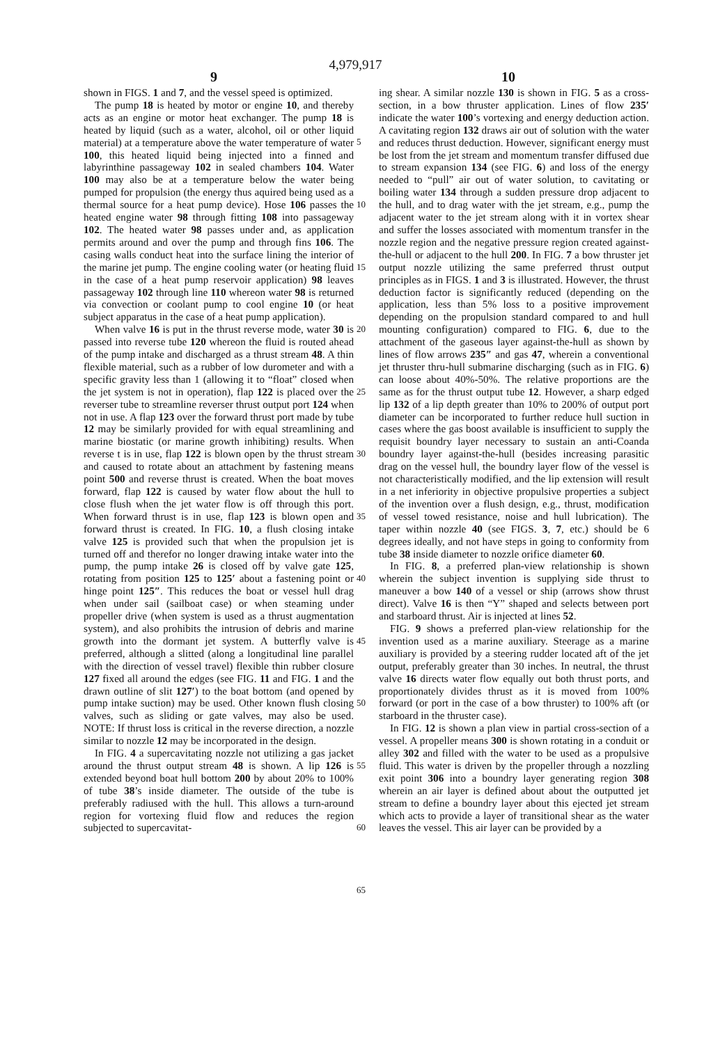4,979,917
9 10
shown in FIGS. 1 and 7, and the vessel speed is optimized.
The pump 18 is heated by motor or engine 10, and thereby acts as an engine or motor heat exchanger. The pump 18 is heated by liquid (such as a water, alcohol, oil or other liquid material) at a temperature above the water temperature of water 100, this heated liquid being injected into a finned and labyrinthine passageway 102 in sealed chambers 104. Water 100 may also be at a temperature below the water being pumped for propulsion (the energy thus aquired being used as a thermal source for a heat pump device). Hose 106 passes the heated engine water 98 through fitting 108 into passageway 102. The heated water 98 passes under and, as application permits around and over the pump and through fins 106. The casing walls conduct heat into the surface lining the interior of the marine jet pump. The engine cooling water (or heating fluid in the case of a heat pump reservoir application) 98 leaves passageway 102 through line 110 whereon water 98 is returned via convection or coolant pump to cool engine 10 (or heat subject apparatus in the case of a heat pump application).
When valve 16 is put in the thrust reverse mode, water 30 is passed into reverse tube 120 whereon the fluid is routed ahead of the pump intake and discharged as a thrust stream 48. A thin flexible material, such as a rubber of low durometer and with a specific gravity less than 1 (allowing it to “float” closed when the jet system is not in operation), flap 122 is placed over the reverser tube to streamline reverser thrust output port 124 when not in use. A flap 123 over the forward thrust port made by tube 12 may be similarly provided for with equal streamlining and marine biostatic (or marine growth inhibiting) results. When reverse t is in use, flap 122 is blown open by the thrust stream and caused to rotate about an attachment by fastening means point 500 and reverse thrust is created. When the boat moves forward, flap 122 is caused by water flow about the hull to close flush when the jet water flow is off through this port. When forward thrust is in use, flap 123 is blown open and forward thrust is created. In FIG. 10, a flush closing intake valve 125 is provided such that when the propulsion jet is turned off and therefor no longer drawing intake water into the pump, the pump intake 26 is closed off by valve gate 125, rotating from position 125 to 125′ about a fastening point or hinge point 125″. This reduces the boat or vessel hull drag when under sail (sailboat case) or when steaming under propeller drive (when system is used as a thrust augmentation system), and also prohibits the intrusion of debris and marine growth into the dormant jet system. A butterfly valve is preferred, although a slitted (along a longitudinal line parallel with the direction of vessel travel) flexible thin rubber closure 127 fixed all around the edges (see FIG. 11 and FIG. 1 and the drawn outline of slit 127′) to the boat bottom (and opened by pump intake suction) may be used. Other known flush closing valves, such as sliding or gate valves, may also be used. NOTE: If thrust loss is critical in the reverse direction, a nozzle similar to nozzle 12 may be incorporated in the design.
In FIG. 4 a supercavitating nozzle not utilizing a gas jacket around the thrust output stream 48 is shown. A lip 126 is extended beyond boat hull bottom 200 by about 20% to 100% of tube 38’s inside diameter. The outside of the tube is preferably radiused with the hull. This allows a turn-around region for vortexing fluid flow and reduces the region subjected to supercavitat-
ing shear. A similar nozzle 130 is shown in FIG. 5 as a cross-section, in a bow thruster application. Lines of flow 235′ indicate the water 100’s vortexing and energy deduction action. A cavitating region 132 draws air out of solution with the water and reduces thrust deduction. However, significant energy must be lost from the jet stream and momentum transfer diffused due to stream expansion 134 (see FIG. 6) and loss of the energy needed to “pull” air out of water solution, to cavitating or boiling water 134 through a sudden pressure drop adjacent to the hull, and to drag water with the jet stream, e.g., pump the adjacent water to the jet stream along with it in vortex shear and suffer the losses associated with momentum transfer in the nozzle region and the negative pressure region created against-the-hull or adjacent to the hull 200. In FIG. 7 a bow thruster jet output nozzle utilizing the same preferred thrust output principles as in FIGS. 1 and 3 is illustrated. However, the thrust deduction factor is significantly reduced (depending on the application, less than 5% loss to a positive improvement depending on the propulsion standard compared to and hull mounting configuration) compared to FIG. 6, due to the attachment of the gaseous layer against-the-hull as shown by lines of flow arrows 235″ and gas 47, wherein a conventional jet thruster thru-hull submarine discharging (such as in FIG. 6) can loose about 40%-50%. The relative proportions are the same as for the thrust output tube 12. However, a sharp edged lip 132 of a lip depth greater than 10% to 200% of output port diameter can be incorporated to further reduce hull suction in cases where the gas boost available is insufficient to supply the requisit boundry layer necessary to sustain an anti-Coanda boundry layer against-the-hull (besides increasing parasitic drag on the vessel hull, the boundry layer flow of the vessel is not characteristically modified, and the lip extension will result in a net inferiority in objective propulsive properties a subject of the invention over a flush design, e.g., thrust, modification of vessel towed resistance, noise and hull lubrication). The taper within nozzle 40 (see FIGS. 3, 7, etc.) should be 6 degrees ideally, and not have steps in going to conformity from tube 38 inside diameter to nozzle orifice diameter 60.
In FIG. 8, a preferred plan-view relationship is shown wherein the subject invention is supplying side thrust to maneuver a bow 140 of a vessel or ship (arrows show thrust direct). Valve 16 is then “Y” shaped and selects between port and starboard thrust. Air is injected at lines 52.
FIG. 9 shows a preferred plan-view relationship for the invention used as a marine auxiliary. Steerage as a marine auxiliary is provided by a steering rudder located aft of the jet output, preferably greater than 30 inches. In neutral, the thrust valve 16 directs water flow equally out both thrust ports, and proportionately divides thrust as it is moved from 100% forward (or port in the case of a bow thruster) to 100% aft (or starboard in the thruster case).
In FIG. 12 is shown a plan view in partial cross-section of a vessel. A propeller means 300 is shown rotating in a conduit or alley 302 and filled with the water to be used as a propulsive fluid. This water is driven by the propeller through a nozzling exit point 306 into a boundry layer generating region 308 wherein an air layer is defined about about the outputted jet stream to define a boundry layer about this ejected jet stream which acts to provide a layer of transitional shear as the water leaves the vessel. This air layer can be provided by a
5
10
15
20
25
30
35
40
45
50
55
60
65